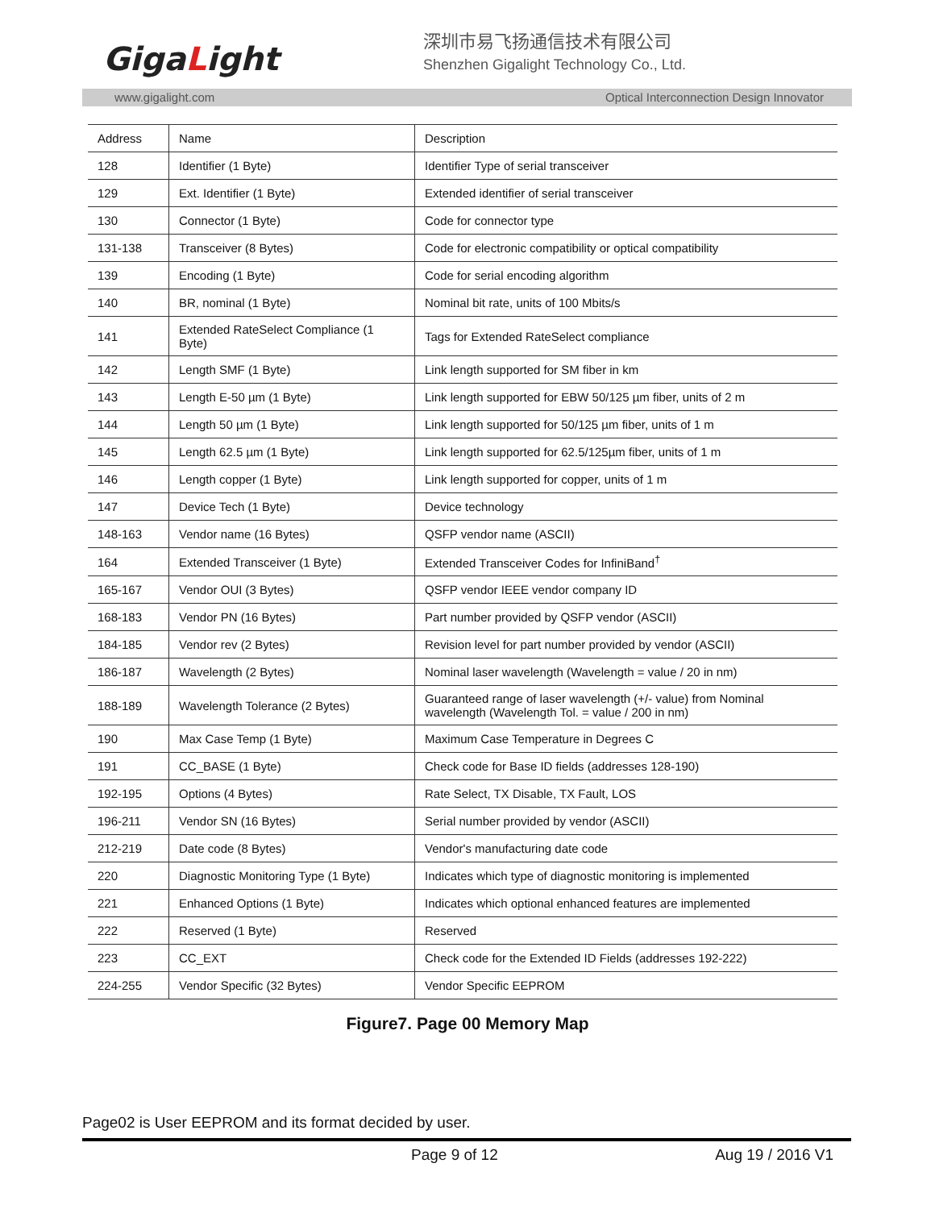GigaLight
深圳市易飞扬通信技术有限公司
Shenzhen Gigalight Technology Co., Ltd.
www.gigalight.com Optical Interconnection Design Innovator
| Address | Name | Description |
| --- | --- | --- |
| 128 | Identifier (1 Byte) | Identifier Type of serial transceiver |
| 129 | Ext. Identifier (1 Byte) | Extended identifier of serial transceiver |
| 130 | Connector (1 Byte) | Code for connector type |
| 131-138 | Transceiver (8 Bytes) | Code for electronic compatibility or optical compatibility |
| 139 | Encoding (1 Byte) | Code for serial encoding algorithm |
| 140 | BR, nominal (1 Byte) | Nominal bit rate, units of 100 Mbits/s |
| 141 | Extended RateSelect Compliance (1 Byte) | Tags for Extended RateSelect compliance |
| 142 | Length SMF (1 Byte) | Link length supported for SM fiber in km |
| 143 | Length E-50 µm (1 Byte) | Link length supported for EBW 50/125 µm fiber, units of 2 m |
| 144 | Length 50 µm (1 Byte) | Link length supported for 50/125 µm fiber, units of 1 m |
| 145 | Length 62.5 µm (1 Byte) | Link length supported for 62.5/125µm fiber, units of 1 m |
| 146 | Length copper (1 Byte) | Link length supported for copper, units of 1 m |
| 147 | Device Tech (1 Byte) | Device technology |
| 148-163 | Vendor name (16 Bytes) | QSFP vendor name (ASCII) |
| 164 | Extended Transceiver (1 Byte) | Extended Transceiver Codes for InfiniBand<sup>†</sup> |
| 165-167 | Vendor OUI (3 Bytes) | QSFP vendor IEEE vendor company ID |
| 168-183 | Vendor PN (16 Bytes) | Part number provided by QSFP vendor (ASCII) |
| 184-185 | Vendor rev (2 Bytes) | Revision level for part number provided by vendor (ASCII) |
| 186-187 | Wavelength (2 Bytes) | Nominal laser wavelength (Wavelength = value / 20 in nm) |
| 188-189 | Wavelength Tolerance (2 Bytes) | Guaranteed range of laser wavelength (+/- value) from Nominal wavelength (Wavelength Tol. = value / 200 in nm) |
| 190 | Max Case Temp (1 Byte) | Maximum Case Temperature in Degrees C |
| 191 | CC_BASE (1 Byte) | Check code for Base ID fields (addresses 128-190) |
| 192-195 | Options (4 Bytes) | Rate Select, TX Disable, TX Fault, LOS |
| 196-211 | Vendor SN (16 Bytes) | Serial number provided by vendor (ASCII) |
| 212-219 | Date code (8 Bytes) | Vendor's manufacturing date code |
| 220 | Diagnostic Monitoring Type (1 Byte) | Indicates which type of diagnostic monitoring is implemented |
| 221 | Enhanced Options (1 Byte) | Indicates which optional enhanced features are implemented |
| 222 | Reserved (1 Byte) | Reserved |
| 223 | CC_EXT | Check code for the Extended ID Fields (addresses 192-222) |
| 224-255 | Vendor Specific (32 Bytes) | Vendor Specific EEPROM |
Figure7. Page 00 Memory Map
Page02 is User EEPROM and its format decided by user.
Page 9 of 12 Aug 19 / 2016 V1